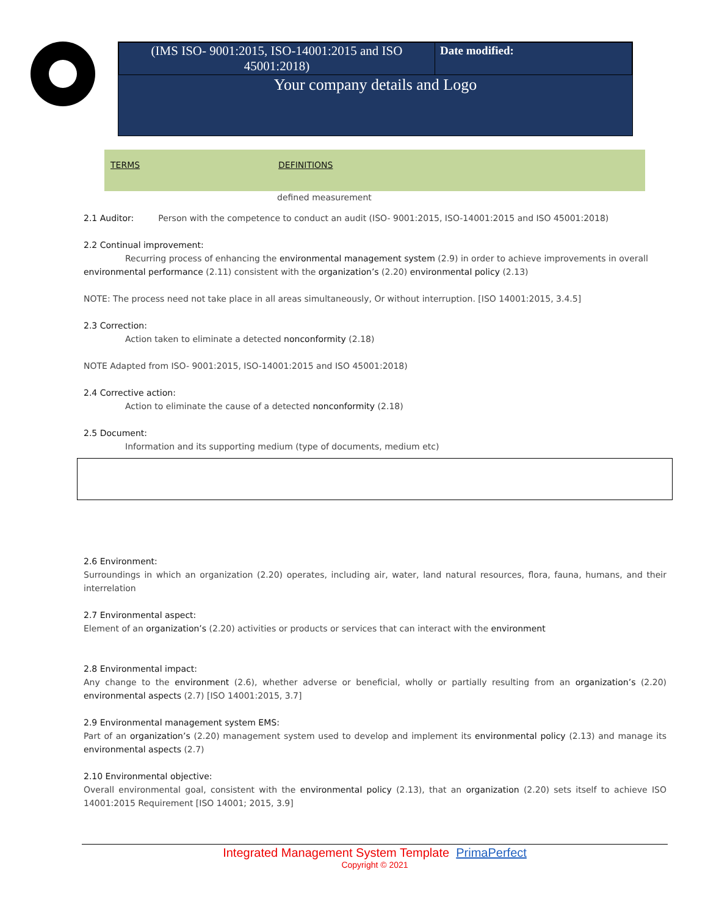| (IMS ISO- 9001:2015, ISO-14001:2015 and ISO 45001:2018) | Date modified: |
| Your company details and Logo | |
| TERMS | DEFINITIONS |
| --- | --- |
defined measurement
2.1 Auditor: Person with the competence to conduct an audit (ISO- 9001:2015, ISO-14001:2015 and ISO 45001:2018)
2.2 Continual improvement:
Recurring process of enhancing the environmental management system (2.9) in order to achieve improvements in overall
environmental performance (2.11) consistent with the organization’s (2.20) environmental policy (2.13)
NOTE: The process need not take place in all areas simultaneously, Or without interruption. [ISO 14001:2015, 3.4.5]
2.3 Correction:
Action taken to eliminate a detected nonconformity (2.18)
NOTE Adapted from ISO- 9001:2015, ISO-14001:2015 and ISO 45001:2018)
2.4 Corrective action:
Action to eliminate the cause of a detected nonconformity (2.18)
2.5 Document:
Information and its supporting medium (type of documents, medium etc)
2.6 Environment:
Surroundings in which an organization (2.20) operates, including air, water, land natural resources, flora, fauna, humans, and their interrelation
2.7 Environmental aspect:
Element of an organization’s (2.20) activities or products or services that can interact with the environment
2.8 Environmental impact:
Any change to the environment (2.6), whether adverse or beneficial, wholly or partially resulting from an organization’s (2.20) environmental aspects (2.7) [ISO 14001:2015, 3.7]
2.9 Environmental management system EMS:
Part of an organization’s (2.20) management system used to develop and implement its environmental policy (2.13) and manage its environmental aspects (2.7)
2.10 Environmental objective:
Overall environmental goal, consistent with the environmental policy (2.13), that an organization (2.20) sets itself to achieve ISO 14001:2015 Requirement [ISO 14001; 2015, 3.9]
Integrated Management System Template PrimaPerfect
Copyright © 2021